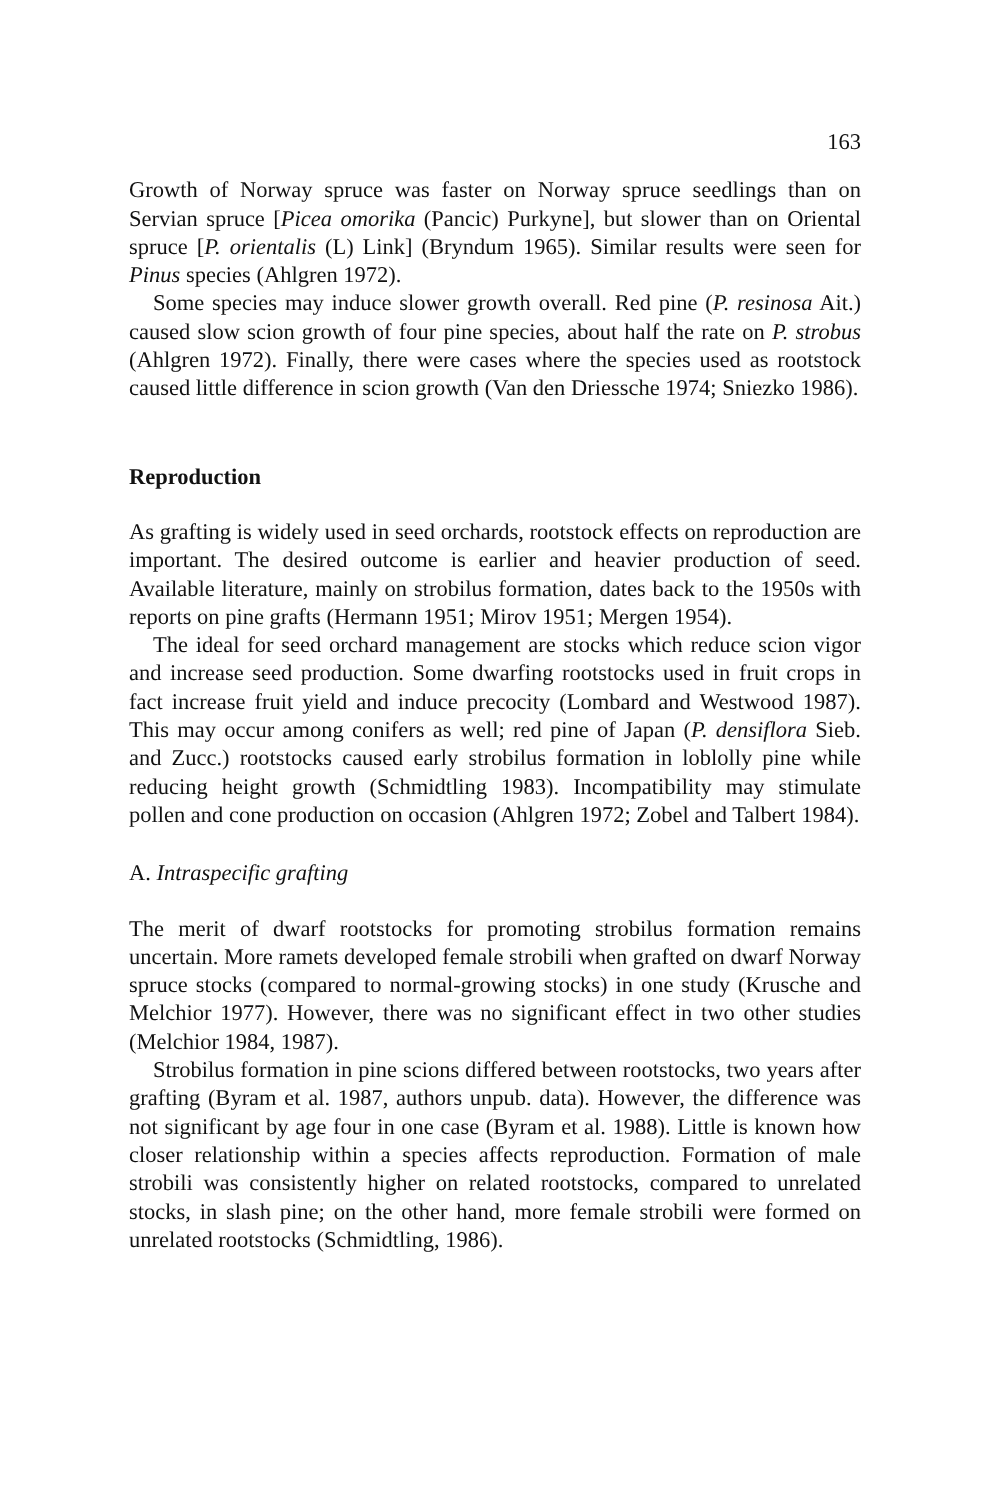163
Growth of Norway spruce was faster on Norway spruce seedlings than on Servian spruce [Picea omorika (Pancic) Purkyne], but slower than on Oriental spruce [P. orientalis (L) Link] (Bryndum 1965). Similar results were seen for Pinus species (Ahlgren 1972).
Some species may induce slower growth overall. Red pine (P. resinosa Ait.) caused slow scion growth of four pine species, about half the rate on P. strobus (Ahlgren 1972). Finally, there were cases where the species used as rootstock caused little difference in scion growth (Van den Driessche 1974; Sniezko 1986).
Reproduction
As grafting is widely used in seed orchards, rootstock effects on reproduction are important. The desired outcome is earlier and heavier production of seed. Available literature, mainly on strobilus formation, dates back to the 1950s with reports on pine grafts (Hermann 1951; Mirov 1951; Mergen 1954).
The ideal for seed orchard management are stocks which reduce scion vigor and increase seed production. Some dwarfing rootstocks used in fruit crops in fact increase fruit yield and induce precocity (Lombard and Westwood 1987). This may occur among conifers as well; red pine of Japan (P. densiflora Sieb. and Zucc.) rootstocks caused early strobilus formation in loblolly pine while reducing height growth (Schmidtling 1983). Incompatibility may stimulate pollen and cone production on occasion (Ahlgren 1972; Zobel and Talbert 1984).
A. Intraspecific grafting
The merit of dwarf rootstocks for promoting strobilus formation remains uncertain. More ramets developed female strobili when grafted on dwarf Norway spruce stocks (compared to normal-growing stocks) in one study (Krusche and Melchior 1977). However, there was no significant effect in two other studies (Melchior 1984, 1987).
Strobilus formation in pine scions differed between rootstocks, two years after grafting (Byram et al. 1987, authors unpub. data). However, the difference was not significant by age four in one case (Byram et al. 1988). Little is known how closer relationship within a species affects reproduction. Formation of male strobili was consistently higher on related rootstocks, compared to unrelated stocks, in slash pine; on the other hand, more female strobili were formed on unrelated rootstocks (Schmidtling, 1986).